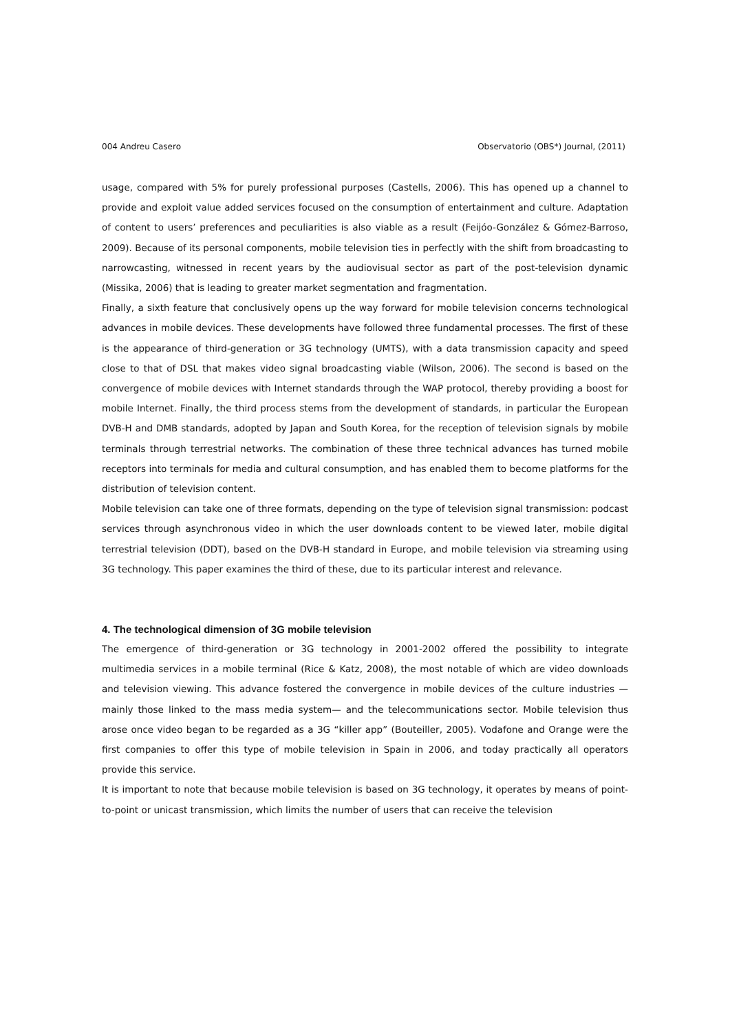004 Andreu Casero Observatorio (OBS*) Journal, (2011)
usage, compared with 5% for purely professional purposes (Castells, 2006). This has opened up a channel to provide and exploit value added services focused on the consumption of entertainment and culture. Adaptation of content to users’ preferences and peculiarities is also viable as a result (Feijóo-González & Gómez-Barroso, 2009). Because of its personal components, mobile television ties in perfectly with the shift from broadcasting to narrowcasting, witnessed in recent years by the audiovisual sector as part of the post-television dynamic (Missika, 2006) that is leading to greater market segmentation and fragmentation.
Finally, a sixth feature that conclusively opens up the way forward for mobile television concerns technological advances in mobile devices. These developments have followed three fundamental processes. The first of these is the appearance of third-generation or 3G technology (UMTS), with a data transmission capacity and speed close to that of DSL that makes video signal broadcasting viable (Wilson, 2006). The second is based on the convergence of mobile devices with Internet standards through the WAP protocol, thereby providing a boost for mobile Internet. Finally, the third process stems from the development of standards, in particular the European DVB-H and DMB standards, adopted by Japan and South Korea, for the reception of television signals by mobile terminals through terrestrial networks. The combination of these three technical advances has turned mobile receptors into terminals for media and cultural consumption, and has enabled them to become platforms for the distribution of television content.
Mobile television can take one of three formats, depending on the type of television signal transmission: podcast services through asynchronous video in which the user downloads content to be viewed later, mobile digital terrestrial television (DDT), based on the DVB-H standard in Europe, and mobile television via streaming using 3G technology. This paper examines the third of these, due to its particular interest and relevance.
4. The technological dimension of 3G mobile television
The emergence of third-generation or 3G technology in 2001-2002 offered the possibility to integrate multimedia services in a mobile terminal (Rice & Katz, 2008), the most notable of which are video downloads and television viewing. This advance fostered the convergence in mobile devices of the culture industries —mainly those linked to the mass media system— and the telecommunications sector. Mobile television thus arose once video began to be regarded as a 3G “killer app” (Bouteiller, 2005). Vodafone and Orange were the first companies to offer this type of mobile television in Spain in 2006, and today practically all operators provide this service.
It is important to note that because mobile television is based on 3G technology, it operates by means of point-to-point or unicast transmission, which limits the number of users that can receive the television